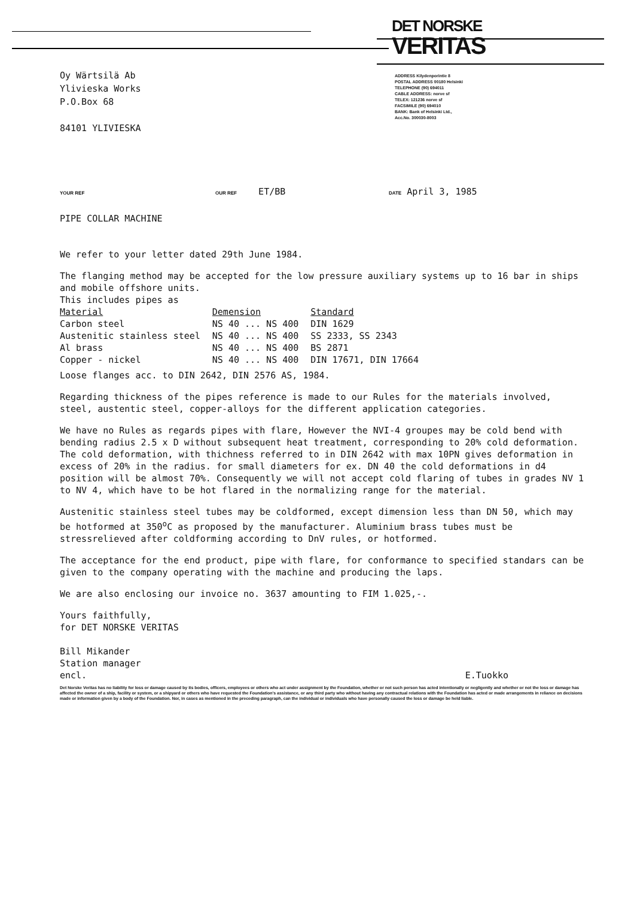DET NORSKE
VERITAS
Oy Wärtsilä Ab
Ylivieska Works
P.O.Box 68
84101 YLIVIESKA
ADDRESS Kilydenporintie 8
POSTAL ADDRESS 00180 Helsinki
TELEPHONE (90) 694011
CABLE ADDRESS: norve sf
TELEX: 121236 norve sf
FACSIMILE (90) 694010
BANK: Bank of Helsinki Ltd.,
Acc.No. 300030-8003
YOUR REF OUR REF ET/BB DATE April 3, 1985
PIPE COLLAR MACHINE
We refer to your letter dated 29th June 1984.
The flanging method may be accepted for the low pressure auxiliary systems up to 16 bar in ships and mobile offshore units.
This includes pipes as
| Material | Demension | Standard |
| --- | --- | --- |
| Carbon steel | NS 40 ... NS 400 | DIN 1629 |
| Austenitic stainless steel | NS 40 ... NS 400 | SS 2333, SS 2343 |
| Al brass | NS 40 ... NS 400 | BS 2871 |
| Copper - nickel | NS 40 ... NS 400 | DIN 17671, DIN 17664 |
Loose flanges acc. to DIN 2642, DIN 2576 AS, 1984.
Regarding thickness of the pipes reference is made to our Rules for the materials involved, steel, austentic steel, copper-alloys for the different application categories.
We have no Rules as regards pipes with flare, However the NVI-4 groupes may be cold bend with bending radius 2.5 x D without subsequent heat treatment, corresponding to 20% cold deformation. The cold deformation, with thichness referred to in DIN 2642 with max 10PN gives deformation in excess of 20% in the radius. for small diameters for ex. DN 40 the cold deformations in d4 position will be almost 70%. Consequently we will not accept cold flaring of tubes in grades NV 1 to NV 4, which have to be hot flared in the normalizing range for the material.
Austenitic stainless steel tubes may be coldformed, except dimension less than DN 50, which may be hotformed at 350<sup>o</sup>C as proposed by the manufacturer. Aluminium brass tubes must be stressrelieved after coldforming according to DnV rules, or hotformed.
The acceptance for the end product, pipe with flare, for conformance to specified standars can be given to the company operating with the machine and producing the laps.
We are also enclosing our invoice no. 3637 amounting to FIM 1.025,-.
Yours faithfully,
for DET NORSKE VERITAS
Bill Mikander
Station manager
encl.
E.Tuokko
Det Norske Veritas has no liability for loss or damage caused by its bodies, officers, employees or others who act under assignment by the Foundation, whether or not such person has acted intentionally or negligently and whether or not the loss or damage has affected the owner of a ship, facility or system, or a shipyard or others who have requested the Foundation's assistance, or any third party who without having any contractual relations with the Foundation has acted or made arrangements in reliance on decisions made or information given by a body of the Foundation. Nor, in cases as mentioned in the preceding paragraph, can the individual or individuals who have personally caused the loss or damage be held liable.